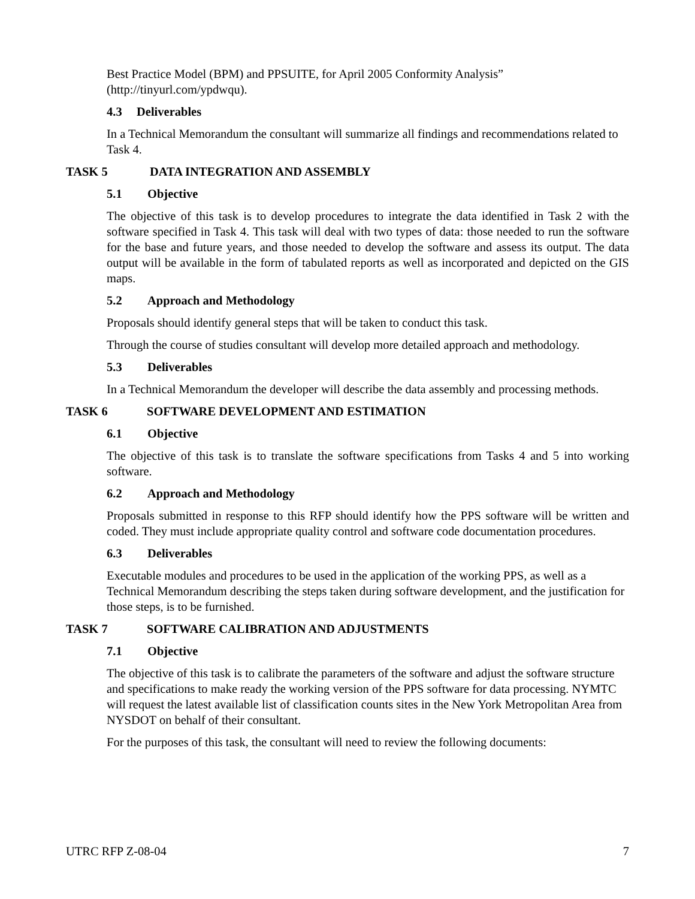Best Practice Model (BPM) and PPSUITE, for April 2005 Conformity Analysis” (http://tinyurl.com/ypdwqu).
4.3 Deliverables
In a Technical Memorandum the consultant will summarize all findings and recommendations related to Task 4.
TASK 5 DATA INTEGRATION AND ASSEMBLY
5.1 Objective
The objective of this task is to develop procedures to integrate the data identified in Task 2 with the software specified in Task 4. This task will deal with two types of data: those needed to run the software for the base and future years, and those needed to develop the software and assess its output. The data output will be available in the form of tabulated reports as well as incorporated and depicted on the GIS maps.
5.2 Approach and Methodology
Proposals should identify general steps that will be taken to conduct this task.
Through the course of studies consultant will develop more detailed approach and methodology.
5.3 Deliverables
In a Technical Memorandum the developer will describe the data assembly and processing methods.
TASK 6 SOFTWARE DEVELOPMENT AND ESTIMATION
6.1 Objective
The objective of this task is to translate the software specifications from Tasks 4 and 5 into working software.
6.2 Approach and Methodology
Proposals submitted in response to this RFP should identify how the PPS software will be written and coded. They must include appropriate quality control and software code documentation procedures.
6.3 Deliverables
Executable modules and procedures to be used in the application of the working PPS, as well as a Technical Memorandum describing the steps taken during software development, and the justification for those steps, is to be furnished.
TASK 7 SOFTWARE CALIBRATION AND ADJUSTMENTS
7.1 Objective
The objective of this task is to calibrate the parameters of the software and adjust the software structure and specifications to make ready the working version of the PPS software for data processing. NYMTC will request the latest available list of classification counts sites in the New York Metropolitan Area from NYSDOT on behalf of their consultant.
For the purposes of this task, the consultant will need to review the following documents:
UTRC RFP Z-08-04 7